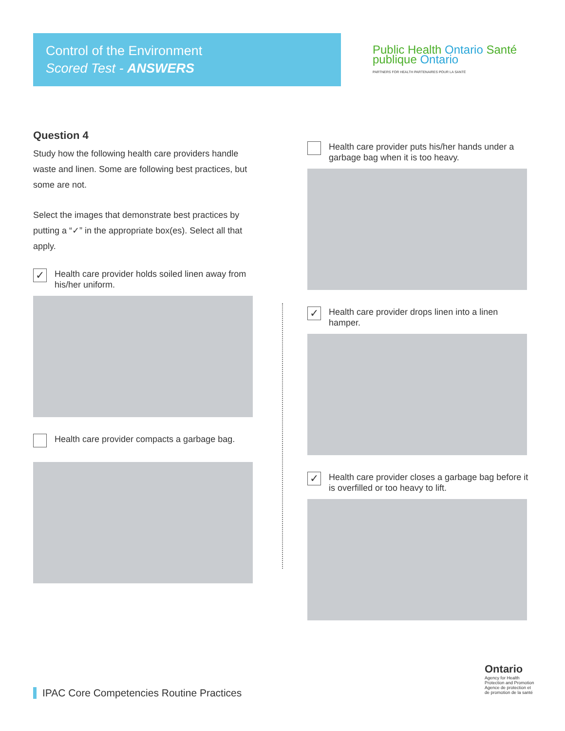Control of the Environment
Scored Test - ANSWERS
Public Health Ontario Santé publique Ontario
PARTNERS FOR HEALTH PARTENAIRES POUR LA SANTÉ
Question 4
Study how the following health care providers handle waste and linen. Some are following best practices, but some are not.
Select the images that demonstrate best practices by putting a “✓” in the appropriate box(es). Select all that apply.
✓
Health care provider holds soiled linen away from his/her uniform.
Health care provider compacts a garbage bag.
Health care provider puts his/her hands under a garbage bag when it is too heavy.
✓
Health care provider drops linen into a linen hamper.
✓
Health care provider closes a garbage bag before it is overfilled or too heavy to lift.
Ontario
Agency for Health
Protection and Promotion
Agence de protection et
de promotion de la santé
IPAC Core Competencies Routine Practices